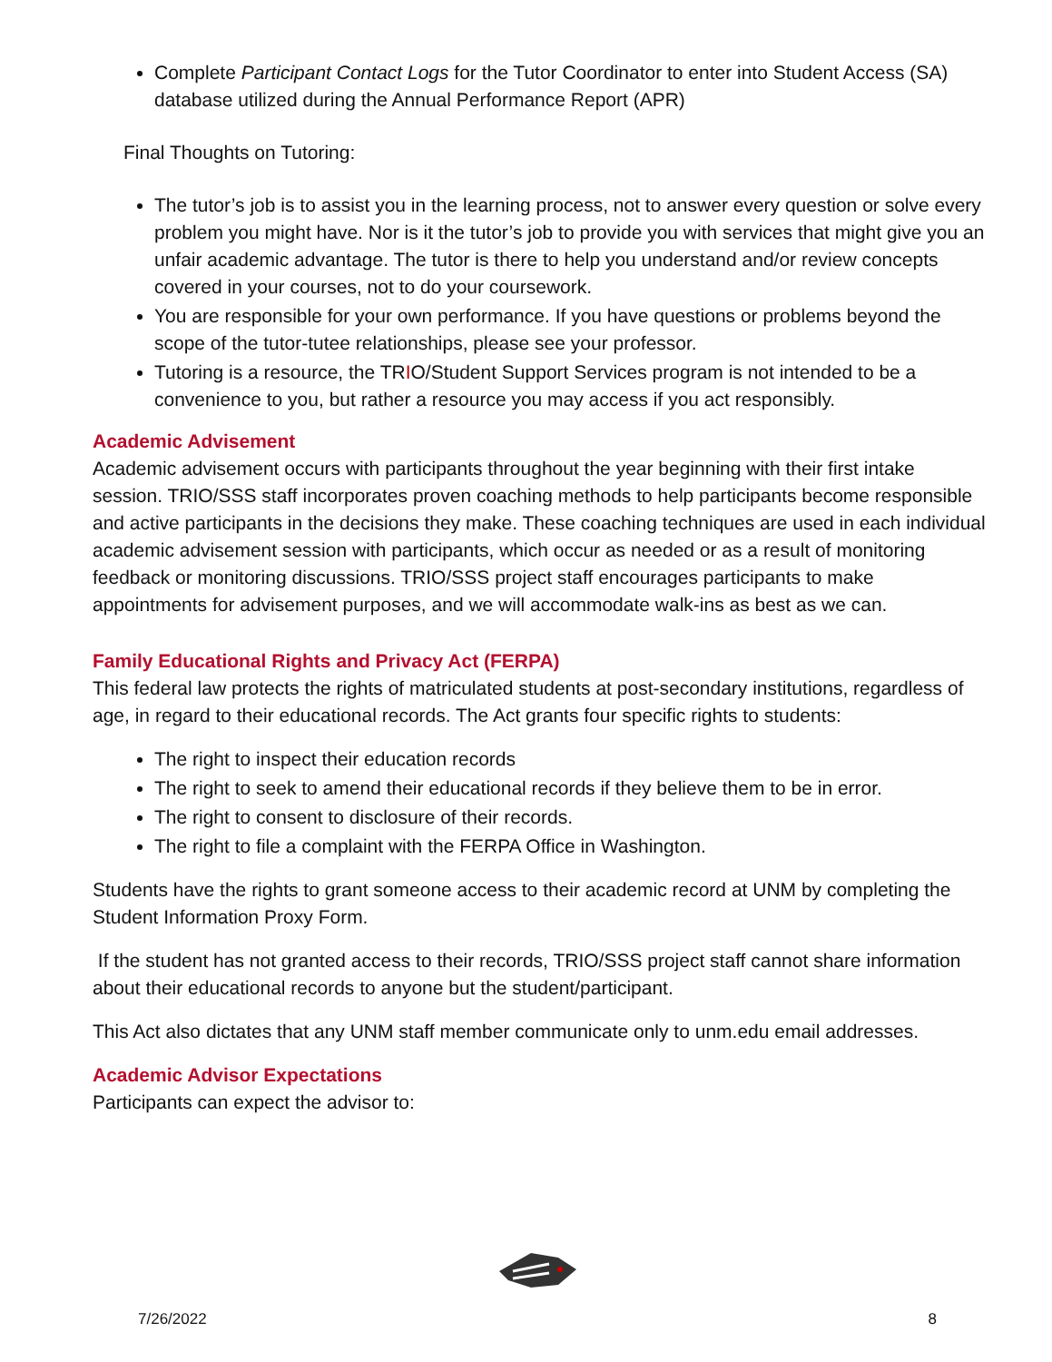Complete Participant Contact Logs for the Tutor Coordinator to enter into Student Access (SA) database utilized during the Annual Performance Report (APR)
Final Thoughts on Tutoring:
The tutor’s job is to assist you in the learning process, not to answer every question or solve every problem you might have. Nor is it the tutor’s job to provide you with services that might give you an unfair academic advantage. The tutor is there to help you understand and/or review concepts covered in your courses, not to do your coursework.
You are responsible for your own performance. If you have questions or problems beyond the scope of the tutor-tutee relationships, please see your professor.
Tutoring is a resource, the TRIO/Student Support Services program is not intended to be a convenience to you, but rather a resource you may access if you act responsibly.
Academic Advisement
Academic advisement occurs with participants throughout the year beginning with their first intake session. TRIO/SSS staff incorporates proven coaching methods to help participants become responsible and active participants in the decisions they make. These coaching techniques are used in each individual academic advisement session with participants, which occur as needed or as a result of monitoring feedback or monitoring discussions. TRIO/SSS project staff encourages participants to make appointments for advisement purposes, and we will accommodate walk-ins as best as we can.
Family Educational Rights and Privacy Act (FERPA)
This federal law protects the rights of matriculated students at post-secondary institutions, regardless of age, in regard to their educational records. The Act grants four specific rights to students:
The right to inspect their education records
The right to seek to amend their educational records if they believe them to be in error.
The right to consent to disclosure of their records.
The right to file a complaint with the FERPA Office in Washington.
Students have the rights to grant someone access to their academic record at UNM by completing the Student Information Proxy Form.
If the student has not granted access to their records, TRIO/SSS project staff cannot share information about their educational records to anyone but the student/participant.
This Act also dictates that any UNM staff member communicate only to unm.edu email addresses.
Academic Advisor Expectations
Participants can expect the advisor to:
7/26/2022 8